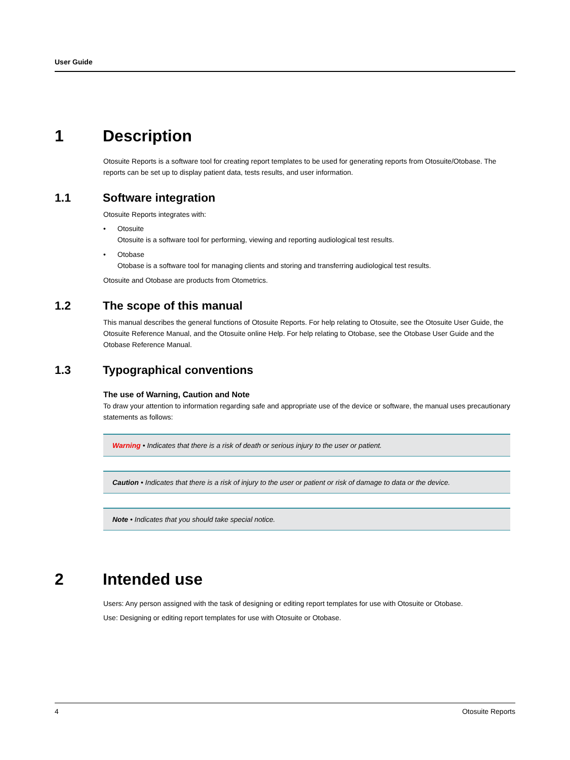User Guide
1 Description
Otosuite Reports is a software tool for creating report templates to be used for generating reports from Otosuite/Otobase. The reports can be set up to display patient data, tests results, and user information.
1.1 Software integration
Otosuite Reports integrates with:
• Otosuite
Otosuite is a software tool for performing, viewing and reporting audiological test results.
• Otobase
Otobase is a software tool for managing clients and storing and transferring audiological test results.
Otosuite and Otobase are products from Otometrics.
1.2 The scope of this manual
This manual describes the general functions of Otosuite Reports. For help relating to Otosuite, see the Otosuite User Guide, the Otosuite Reference Manual, and the Otosuite online Help. For help relating to Otobase, see the Otobase User Guide and the Otobase Reference Manual.
1.3 Typographical conventions
The use of Warning, Caution and Note
To draw your attention to information regarding safe and appropriate use of the device or software, the manual uses precautionary statements as follows:
Warning • Indicates that there is a risk of death or serious injury to the user or patient.
Caution • Indicates that there is a risk of injury to the user or patient or risk of damage to data or the device.
Note • Indicates that you should take special notice.
2 Intended use
Users: Any person assigned with the task of designing or editing report templates for use with Otosuite or Otobase.
Use: Designing or editing report templates for use with Otosuite or Otobase.
4 Otosuite Reports